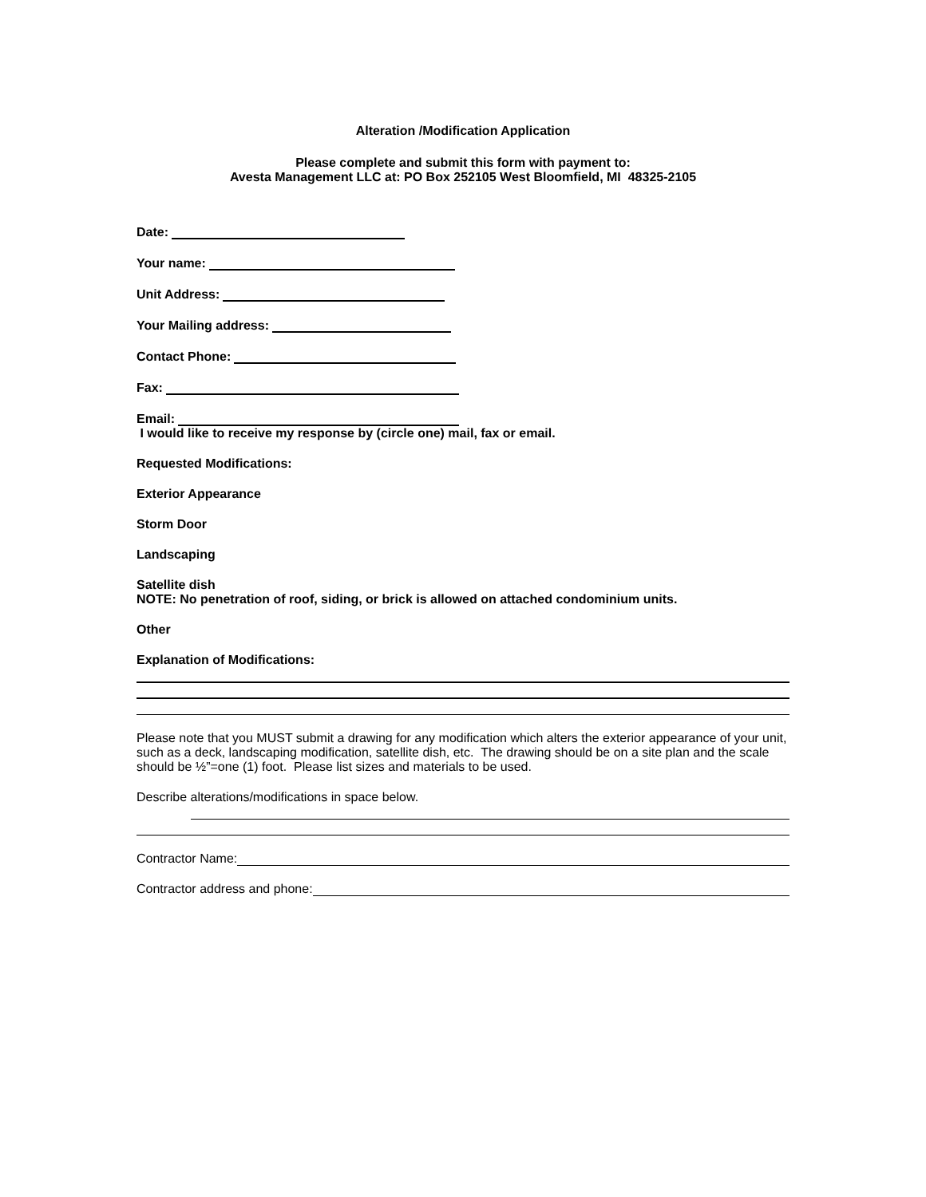Alteration /Modification Application
Please complete and submit this form with payment to:
Avesta Management LLC at: PO Box 252105 West Bloomfield, MI 48325-2105
Date:
Your name:
Unit Address:
Your Mailing address:
Contact Phone:
Fax:
Email:
I would like to receive my response by (circle one) mail, fax or email.
Requested Modifications:
Exterior Appearance
Storm Door
Landscaping
Satellite dish
NOTE: No penetration of roof, siding, or brick is allowed on attached condominium units.
Other
Explanation of Modifications:
Please note that you MUST submit a drawing for any modification which alters the exterior appearance of your unit, such as a deck, landscaping modification, satellite dish, etc. The drawing should be on a site plan and the scale should be ½”=one (1) foot. Please list sizes and materials to be used.
Describe alterations/modifications in space below.
Contractor Name:
Contractor address and phone: